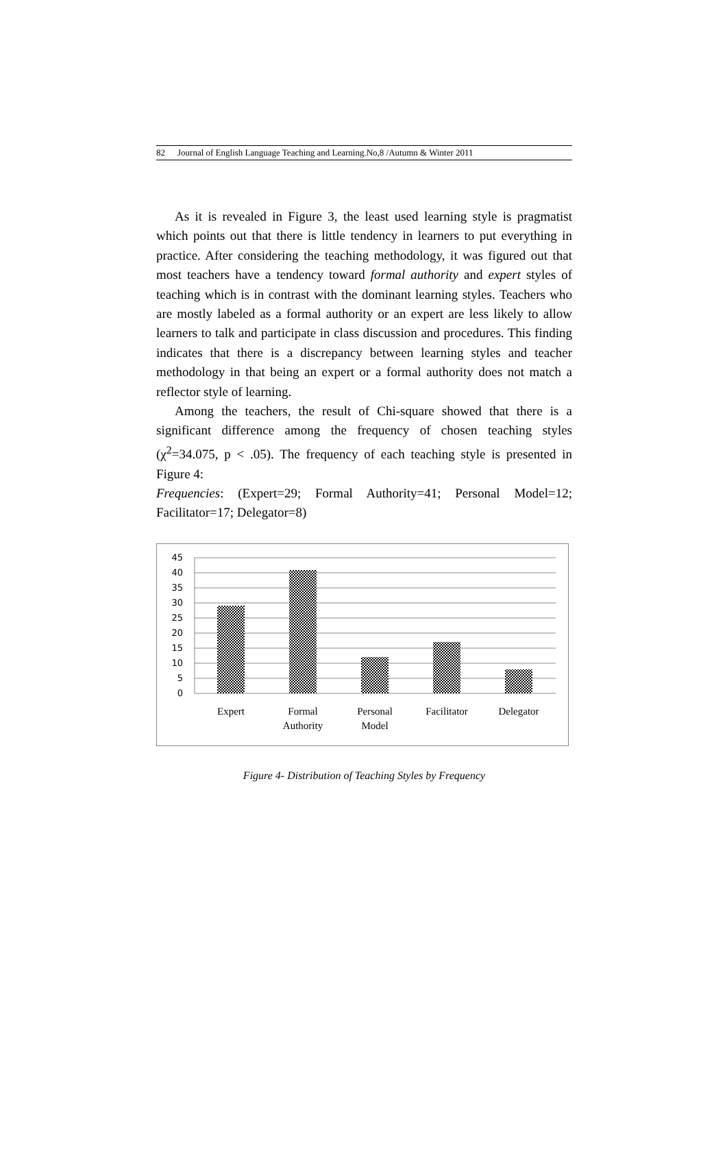82 Journal of English Language Teaching and Learning.No,8 /Autumn & Winter 2011
As it is revealed in Figure 3, the least used learning style is pragmatist which points out that there is little tendency in learners to put everything in practice. After considering the teaching methodology, it was figured out that most teachers have a tendency toward formal authority and expert styles of teaching which is in contrast with the dominant learning styles. Teachers who are mostly labeled as a formal authority or an expert are less likely to allow learners to talk and participate in class discussion and procedures. This finding indicates that there is a discrepancy between learning styles and teacher methodology in that being an expert or a formal authority does not match a reflector style of learning.
Among the teachers, the result of Chi-square showed that there is a significant difference among the frequency of chosen teaching styles (χ<sup>2</sup>=34.075, p < .05). The frequency of each teaching style is presented in Figure 4:
Frequencies: (Expert=29; Formal Authority=41; Personal Model=12; Facilitator=17; Delegator=8)
45
40
35
30
25
20
15
10
5
0
Expert
Formal
Authority
Personal
Model
Facilitator
Delegator
Figure 4- Distribution of Teaching Styles by Frequency